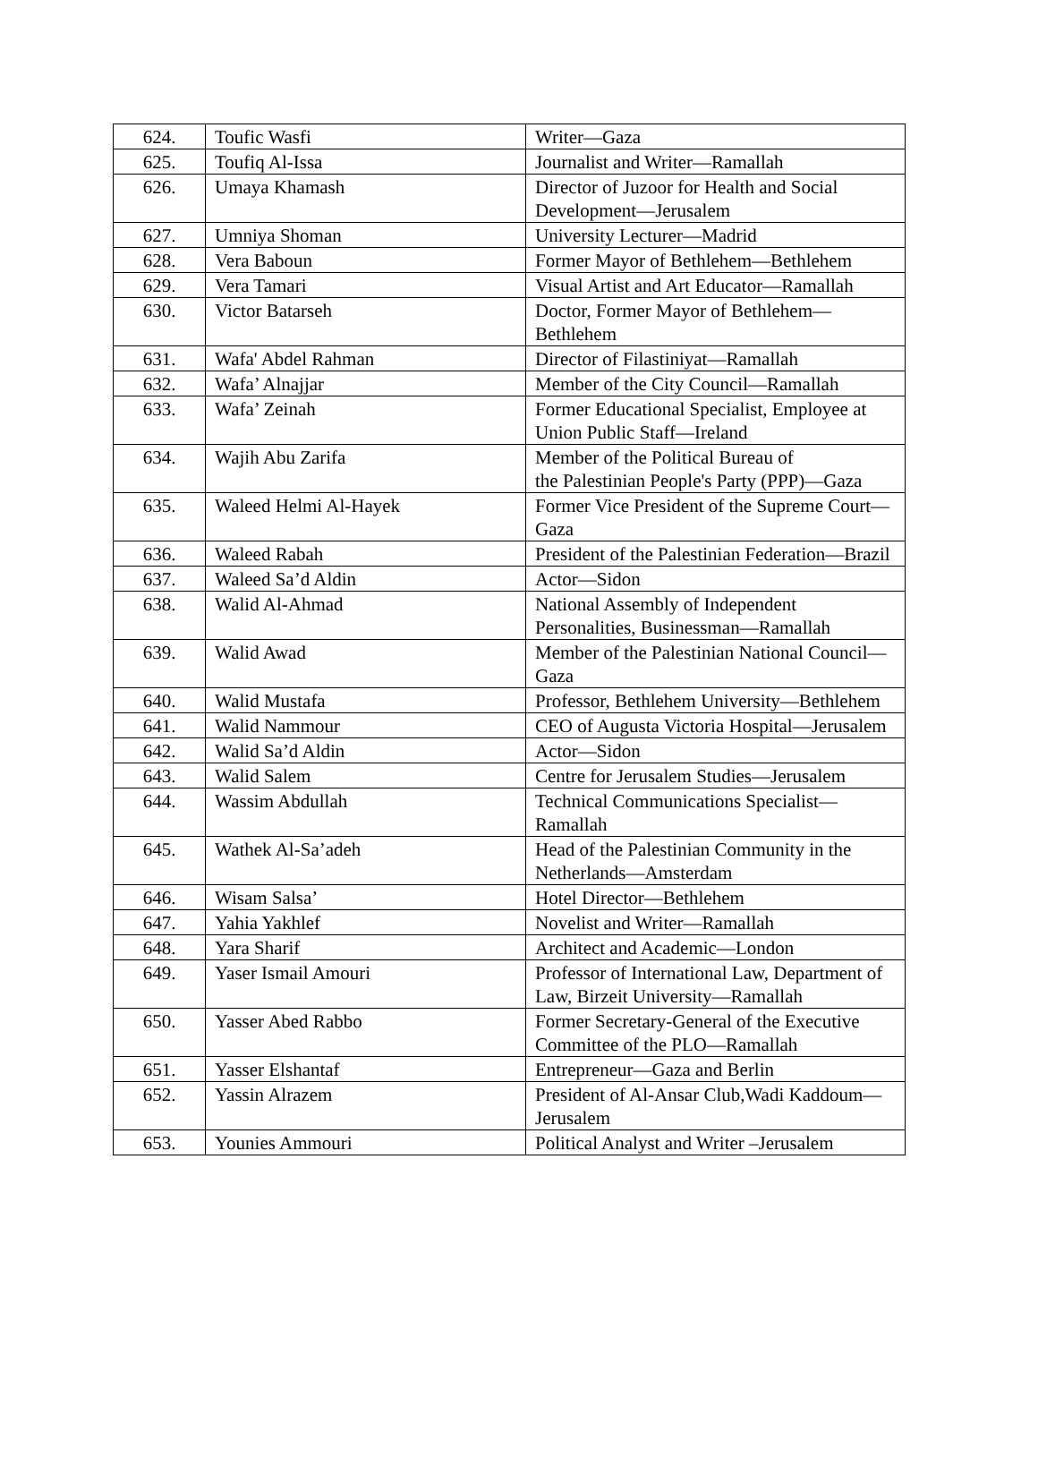| 624. | Toufic Wasfi | Writer—Gaza |
| 625. | Toufiq Al-Issa | Journalist and Writer—Ramallah |
| 626. | Umaya Khamash | Director of Juzoor for Health and Social Development—Jerusalem |
| 627. | Umniya Shoman | University Lecturer—Madrid |
| 628. | Vera Baboun | Former Mayor of Bethlehem—Bethlehem |
| 629. | Vera Tamari | Visual Artist and Art Educator—Ramallah |
| 630. | Victor Batarseh | Doctor, Former Mayor of Bethlehem—Bethlehem |
| 631. | Wafa' Abdel Rahman | Director of Filastiniyat—Ramallah |
| 632. | Wafa’ Alnajjar | Member of the City Council—Ramallah |
| 633. | Wafa’ Zeinah | Former Educational Specialist, Employee at Union Public Staff—Ireland |
| 634. | Wajih Abu Zarifa | Member of the Political Bureau of the Palestinian People's Party (PPP)—Gaza |
| 635. | Waleed Helmi Al-Hayek | Former Vice President of the Supreme Court—Gaza |
| 636. | Waleed Rabah | President of the Palestinian Federation—Brazil |
| 637. | Waleed Sa’d Aldin | Actor—Sidon |
| 638. | Walid Al-Ahmad | National Assembly of Independent Personalities, Businessman—Ramallah |
| 639. | Walid Awad | Member of the Palestinian National Council—Gaza |
| 640. | Walid Mustafa | Professor, Bethlehem University—Bethlehem |
| 641. | Walid Nammour | CEO of Augusta Victoria Hospital—Jerusalem |
| 642. | Walid Sa’d Aldin | Actor—Sidon |
| 643. | Walid Salem | Centre for Jerusalem Studies—Jerusalem |
| 644. | Wassim Abdullah | Technical Communications Specialist—Ramallah |
| 645. | Wathek Al-Sa’adeh | Head of the Palestinian Community in the Netherlands—Amsterdam |
| 646. | Wisam Salsa’ | Hotel Director—Bethlehem |
| 647. | Yahia Yakhlef | Novelist and Writer—Ramallah |
| 648. | Yara Sharif | Architect and Academic—London |
| 649. | Yaser Ismail Amouri | Professor of International Law, Department of Law, Birzeit University—Ramallah |
| 650. | Yasser Abed Rabbo | Former Secretary-General of the Executive Committee of the PLO—Ramallah |
| 651. | Yasser Elshantaf | Entrepreneur—Gaza and Berlin |
| 652. | Yassin Alrazem | President of Al-Ansar Club,Wadi Kaddoum—Jerusalem |
| 653. | Younies Ammouri | Political Analyst and Writer –Jerusalem |